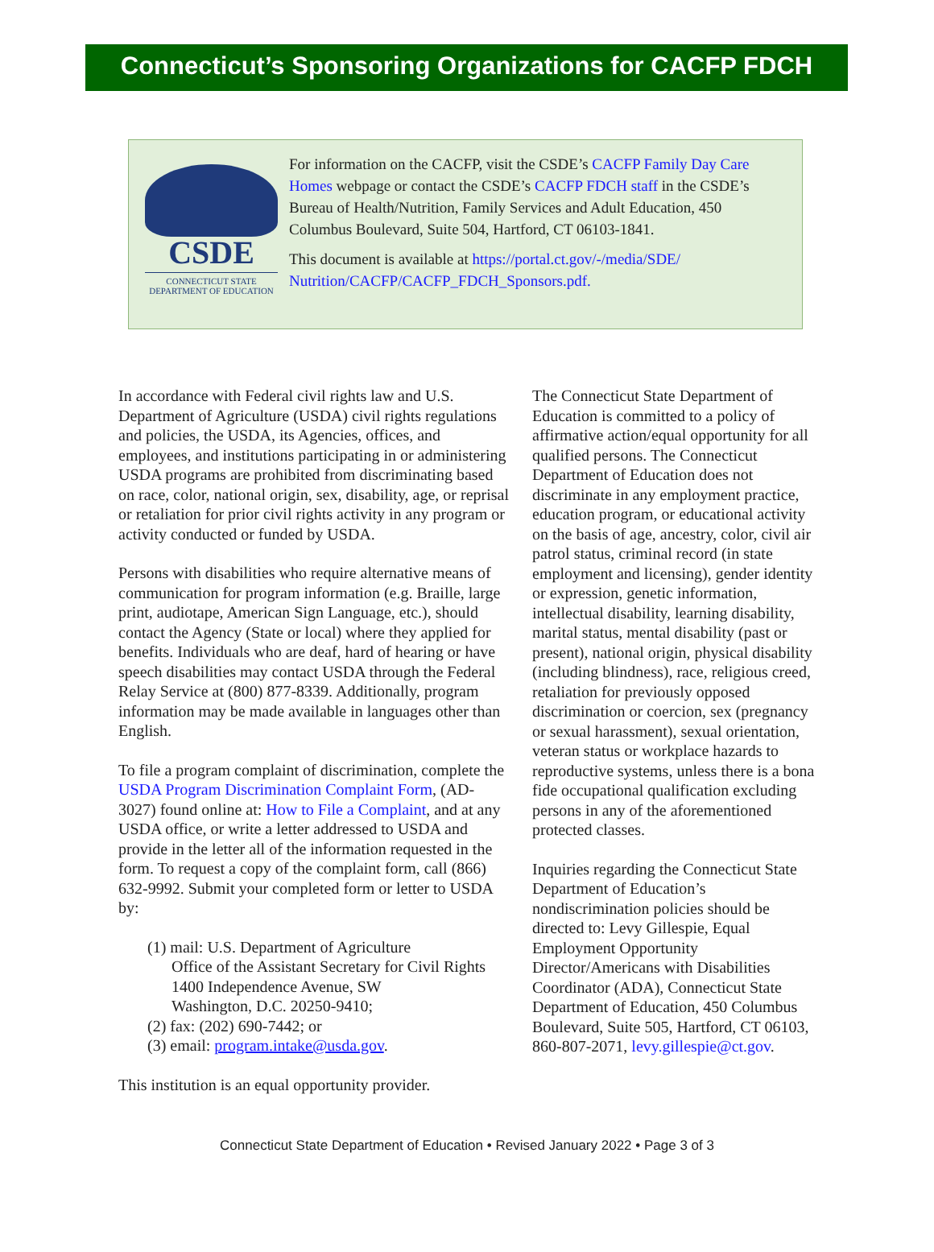Connecticut’s Sponsoring Organizations for CACFP FDCH
CSDE
CONNECTICUT STATE
DEPARTMENT OF EDUCATION
For information on the CACFP, visit the CSDE’s CACFP Family Day Care Homes webpage or contact the CSDE’s CACFP FDCH staff in the CSDE’s Bureau of Health/Nutrition, Family Services and Adult Education, 450 Columbus Boulevard, Suite 504, Hartford, CT 06103-1841.
This document is available at https://portal.ct.gov/-/media/SDE/ Nutrition/CACFP/CACFP_FDCH_Sponsors.pdf.
In accordance with Federal civil rights law and U.S. Department of Agriculture (USDA) civil rights regulations and policies, the USDA, its Agencies, offices, and employees, and institutions participating in or administering USDA programs are prohibited from discriminating based on race, color, national origin, sex, disability, age, or reprisal or retaliation for prior civil rights activity in any program or activity conducted or funded by USDA.
Persons with disabilities who require alternative means of communication for program information (e.g. Braille, large print, audiotape, American Sign Language, etc.), should contact the Agency (State or local) where they applied for benefits. Individuals who are deaf, hard of hearing or have speech disabilities may contact USDA through the Federal Relay Service at (800) 877-8339. Additionally, program information may be made available in languages other than English.
To file a program complaint of discrimination, complete the USDA Program Discrimination Complaint Form, (AD-3027) found online at: How to File a Complaint, and at any USDA office, or write a letter addressed to USDA and provide in the letter all of the information requested in the form. To request a copy of the complaint form, call (866) 632-9992. Submit your completed form or letter to USDA by:
(1) mail: U.S. Department of Agriculture
Office of the Assistant Secretary for Civil Rights
1400 Independence Avenue, SW
Washington, D.C. 20250-9410;
(2) fax: (202) 690-7442; or
(3) email: program.intake@usda.gov.
This institution is an equal opportunity provider.
The Connecticut State Department of Education is committed to a policy of affirmative action/equal opportunity for all qualified persons. The Connecticut Department of Education does not discriminate in any employment practice, education program, or educational activity on the basis of age, ancestry, color, civil air patrol status, criminal record (in state employment and licensing), gender identity or expression, genetic information, intellectual disability, learning disability, marital status, mental disability (past or present), national origin, physical disability (including blindness), race, religious creed, retaliation for previously opposed discrimination or coercion, sex (pregnancy or sexual harassment), sexual orientation, veteran status or workplace hazards to reproductive systems, unless there is a bona fide occupational qualification excluding persons in any of the aforementioned protected classes.
Inquiries regarding the Connecticut State Department of Education’s nondiscrimination policies should be directed to: Levy Gillespie, Equal Employment Opportunity Director/Americans with Disabilities Coordinator (ADA), Connecticut State Department of Education, 450 Columbus Boulevard, Suite 505, Hartford, CT 06103, 860-807-2071, levy.gillespie@ct.gov.
Connecticut State Department of Education • Revised January 2022 • Page 3 of 3